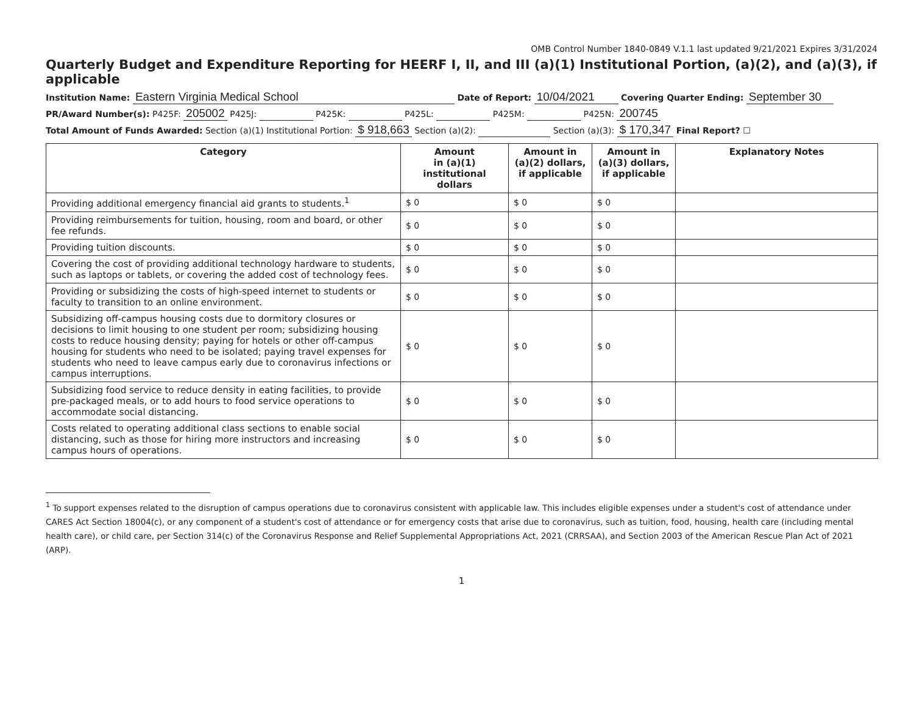OMB Control Number 1840-0849 V.1.1 last updated 9/21/2021 Expires 3/31/2024
Quarterly Budget and Expenditure Reporting for HEERF I, II, and III (a)(1) Institutional Portion, (a)(2), and (a)(3), if applicable
Institution Name: Eastern Virginia Medical School Date of Report: 10/04/2021 Covering Quarter Ending: September 30
PR/Award Number(s): P425F: 205002 P425J: P425K: P425L: P425M: P425N: 200745
Total Amount of Funds Awarded: Section (a)(1) Institutional Portion: $ 918,663 Section (a)(2): Section (a)(3): $ 170,347 Final Report? ☐
| Category | Amount in (a)(1) institutional dollars | Amount in (a)(2) dollars, if applicable | Amount in (a)(3) dollars, if applicable | Explanatory Notes |
| --- | --- | --- | --- | --- |
| Providing additional emergency financial aid grants to students.<sup>1</sup> | $ 0 | $ 0 | $ 0 | |
| Providing reimbursements for tuition, housing, room and board, or other fee refunds. | $ 0 | $ 0 | $ 0 | |
| Providing tuition discounts. | $ 0 | $ 0 | $ 0 | |
| Covering the cost of providing additional technology hardware to students, such as laptops or tablets, or covering the added cost of technology fees. | $ 0 | $ 0 | $ 0 | |
| Providing or subsidizing the costs of high-speed internet to students or faculty to transition to an online environment. | $ 0 | $ 0 | $ 0 | |
| Subsidizing off-campus housing costs due to dormitory closures or decisions to limit housing to one student per room; subsidizing housing costs to reduce housing density; paying for hotels or other off-campus housing for students who need to be isolated; paying travel expenses for students who need to leave campus early due to coronavirus infections or campus interruptions. | $ 0 | $ 0 | $ 0 | |
| Subsidizing food service to reduce density in eating facilities, to provide pre-packaged meals, or to add hours to food service operations to accommodate social distancing. | $ 0 | $ 0 | $ 0 | |
| Costs related to operating additional class sections to enable social distancing, such as those for hiring more instructors and increasing campus hours of operations. | $ 0 | $ 0 | $ 0 | |
<sup>1</sup> To support expenses related to the disruption of campus operations due to coronavirus consistent with applicable law. This includes eligible expenses under a student's cost of attendance under CARES Act Section 18004(c), or any component of a student's cost of attendance or for emergency costs that arise due to coronavirus, such as tuition, food, housing, health care (including mental health care), or child care, per Section 314(c) of the Coronavirus Response and Relief Supplemental Appropriations Act, 2021 (CRRSAA), and Section 2003 of the American Rescue Plan Act of 2021 (ARP).
1